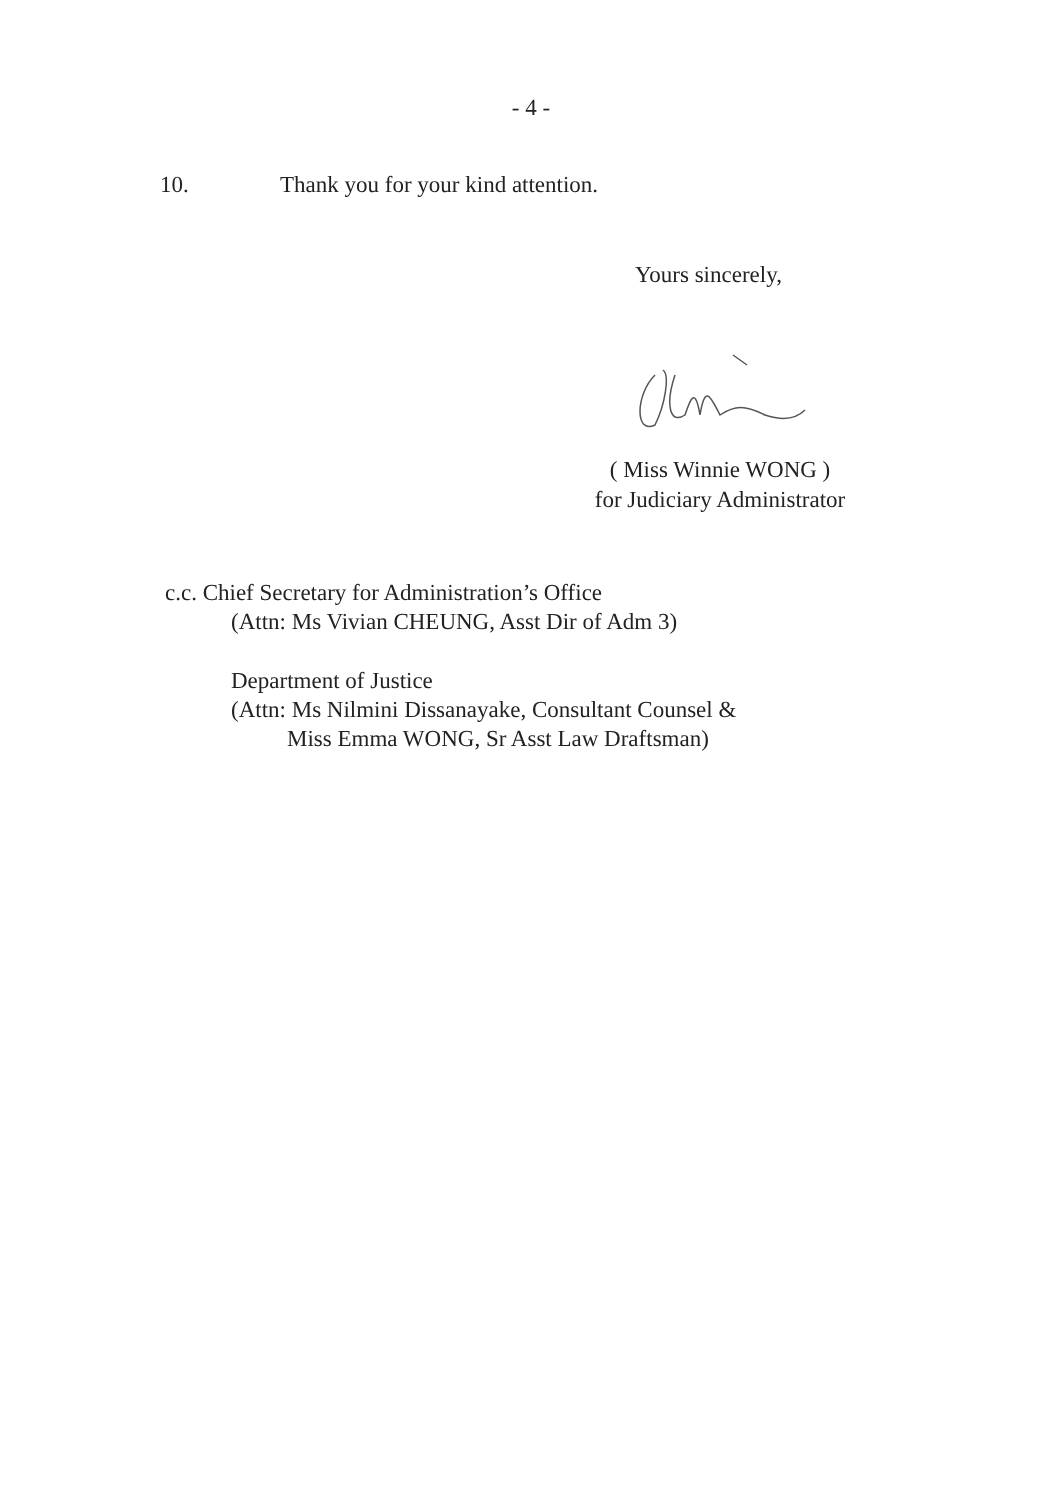- 4 -
10. Thank you for your kind attention.
Yours sincerely,
( Miss Winnie WONG )
for Judiciary Administrator
c.c. Chief Secretary for Administration’s Office
(Attn: Ms Vivian CHEUNG, Asst Dir of Adm 3)
Department of Justice
(Attn: Ms Nilmini Dissanayake, Consultant Counsel &
Miss Emma WONG, Sr Asst Law Draftsman)